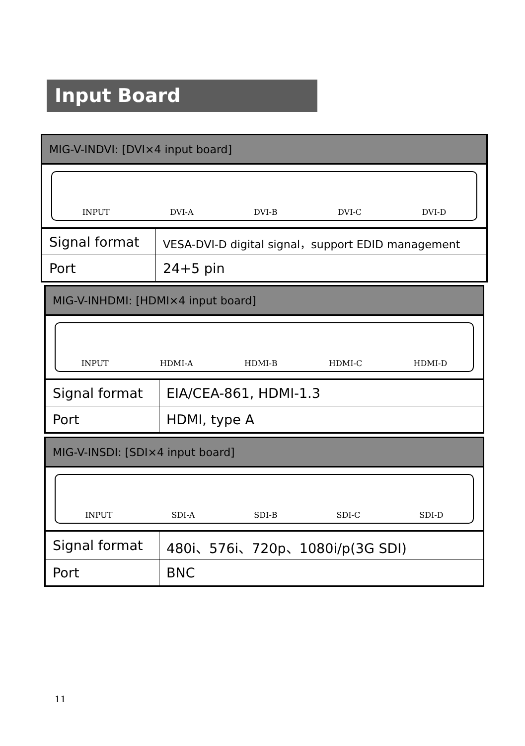Input Board
| MIG-V-INDVI: [DVI×4 input board] | |
| INPUT DVI-A DVI-B DVI-C DVI-D | |
| Signal format | VESA-DVI-D digital signal，support EDID management |
| Port | 24+5 pin |
| MIG-V-INHDMI: [HDMI×4 input board] | |
| INPUT HDMI-A HDMI-B HDMI-C HDMI-D | |
| Signal format | EIA/CEA-861, HDMI-1.3 |
| Port | HDMI, type A |
| MIG-V-INSDI: [SDI×4 input board] | |
| INPUT SDI-A SDI-B SDI-C SDI-D | |
| Signal format | 480i、576i、720p、1080i/p(3G SDI) |
| Port | BNC |
11